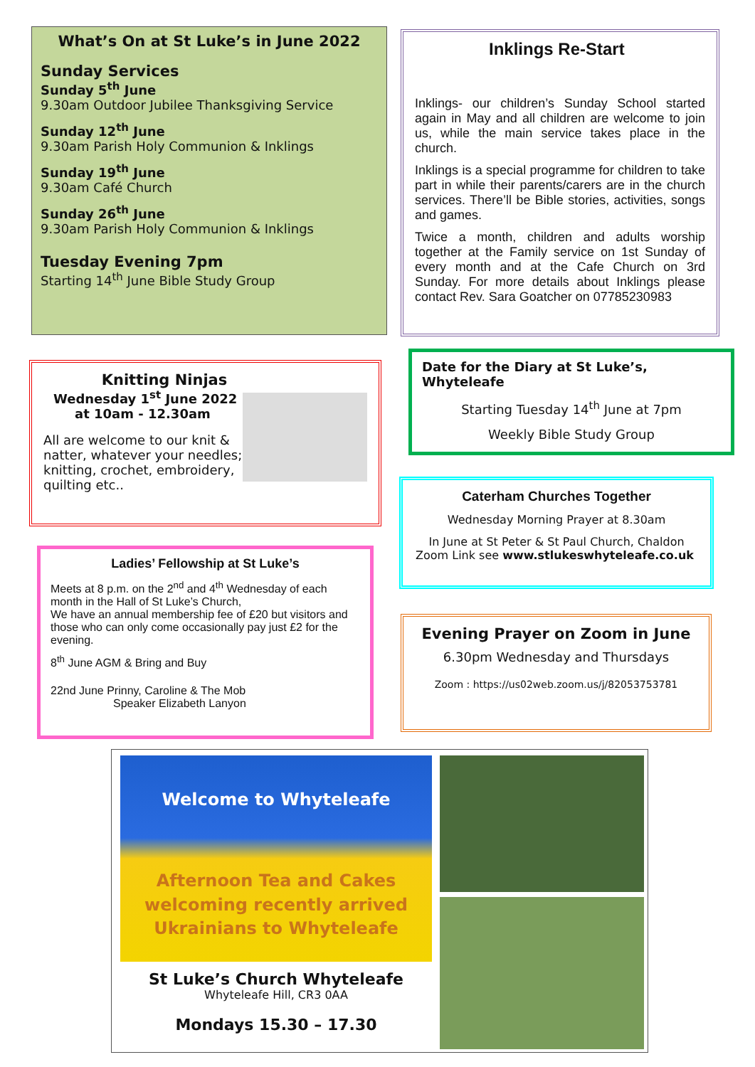What’s On at St Luke’s in June 2022
Sunday Services
Sunday 5<sup>th</sup> June
9.30am Outdoor Jubilee Thanksgiving Service
Sunday 12<sup>th</sup> June
9.30am Parish Holy Communion & Inklings
Sunday 19<sup>th</sup> June
9.30am Café Church
Sunday 26<sup>th</sup> June
9.30am Parish Holy Communion & Inklings
Tuesday Evening 7pm
Starting 14<sup>th</sup> June Bible Study Group
Inklings Re-Start
Inklings- our children’s Sunday School started again in May and all children are welcome to join us, while the main service takes place in the church.
Inklings is a special programme for children to take part in while their parents/carers are in the church services. There’ll be Bible stories, activities, songs and games.
Twice a month, children and adults worship together at the Family service on 1st Sunday of every month and at the Cafe Church on 3rd Sunday. For more details about Inklings please contact Rev. Sara Goatcher on 07785230983
Knitting Ninjas
Wednesday 1<sup>st</sup> June 2022
at 10am - 12.30am
All are welcome to our knit & natter, whatever your needles; knitting, crochet, embroidery, quilting etc..
Ladies’ Fellowship at St Luke’s
Meets at 8 p.m. on the 2<sup>nd</sup> and 4<sup>th</sup> Wednesday of each month in the Hall of St Luke’s Church,
We have an annual membership fee of £20 but visitors and those who can only come occasionally pay just £2 for the evening.
8<sup>th</sup> June AGM & Bring and Buy
22nd June Prinny, Caroline & The Mob
Speaker Elizabeth Lanyon
Date for the Diary at St Luke’s, Whyteleafe
Starting Tuesday 14<sup>th</sup> June at 7pm
Weekly Bible Study Group
Caterham Churches Together
Wednesday Morning Prayer at 8.30am
In June at St Peter & St Paul Church, Chaldon
Zoom Link see www.stlukeswhyteleafe.co.uk
Evening Prayer on Zoom in June
6.30pm Wednesday and Thursdays
Zoom : https://us02web.zoom.us/j/82053753781
Welcome to Whyteleafe
Afternoon Tea and Cakes
welcoming recently arrived
Ukrainians to Whyteleafe
St Luke’s Church Whyteleafe
Whyteleafe Hill, CR3 0AA
Mondays 15.30 – 17.30